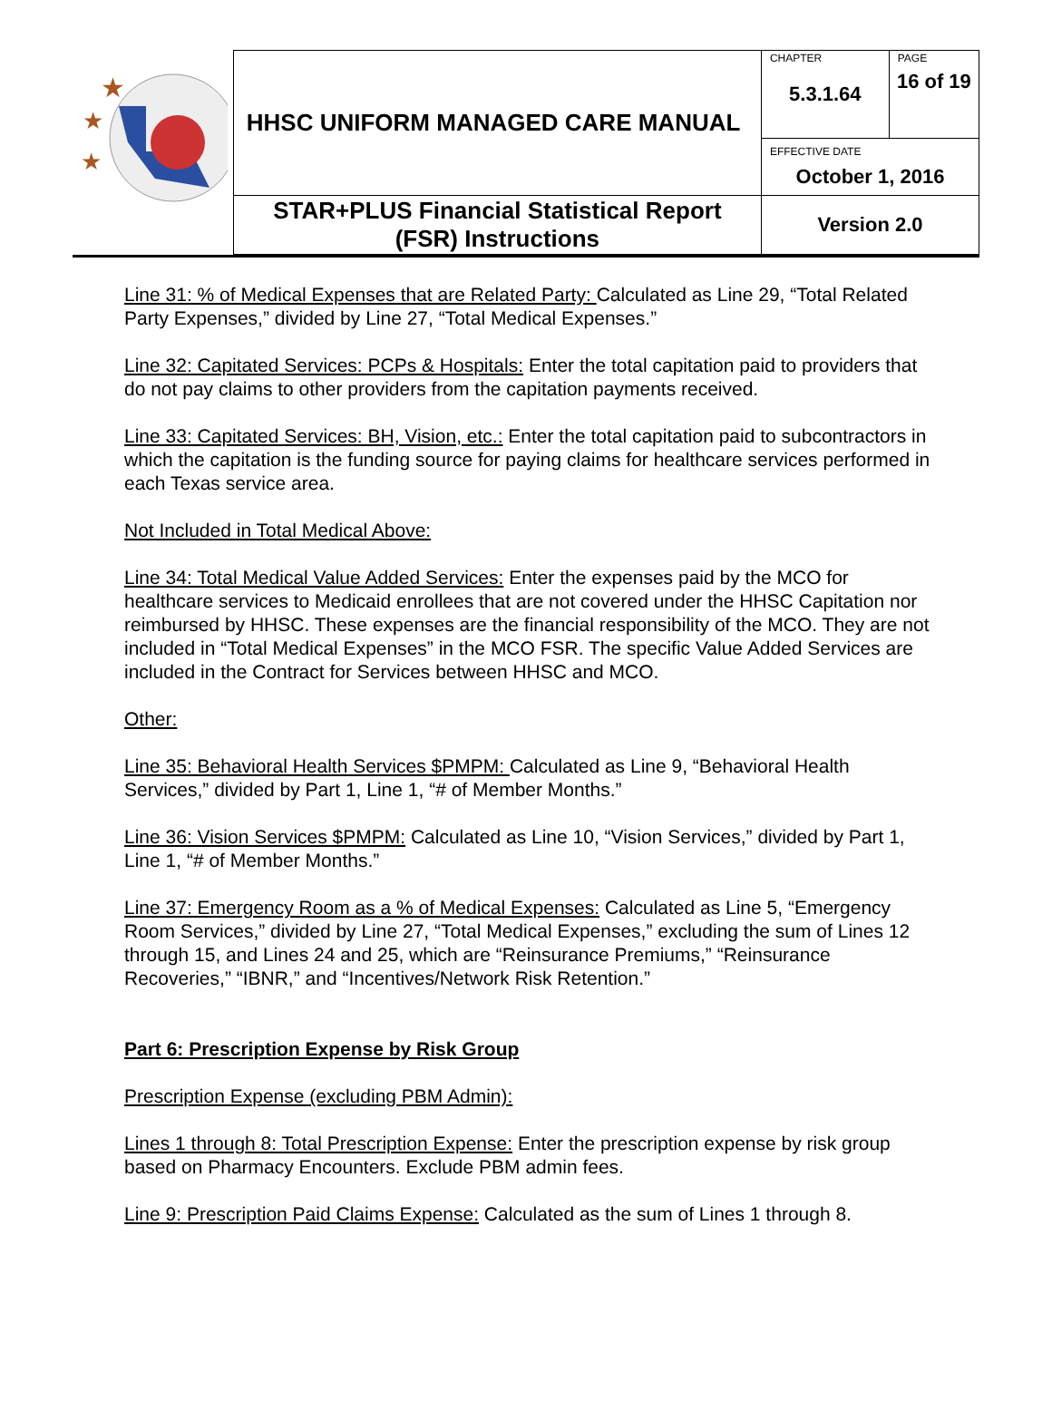| ★ ★ ★ | HHSC UNIFORM MANAGED CARE MANUAL | CHAPTER 5.3.1.64 | PAGE 16 of 19 |
| | | EFFECTIVE DATE October 1, 2016 | |
| | STAR+PLUS Financial Statistical Report (FSR) Instructions | Version 2.0 | |
Line 31: % of Medical Expenses that are Related Party: Calculated as Line 29, “Total Related Party Expenses,” divided by Line 27, “Total Medical Expenses.”
Line 32: Capitated Services: PCPs & Hospitals: Enter the total capitation paid to providers that do not pay claims to other providers from the capitation payments received.
Line 33: Capitated Services: BH, Vision, etc.: Enter the total capitation paid to subcontractors in which the capitation is the funding source for paying claims for healthcare services performed in each Texas service area.
Not Included in Total Medical Above:
Line 34: Total Medical Value Added Services: Enter the expenses paid by the MCO for healthcare services to Medicaid enrollees that are not covered under the HHSC Capitation nor reimbursed by HHSC. These expenses are the financial responsibility of the MCO. They are not included in “Total Medical Expenses” in the MCO FSR. The specific Value Added Services are included in the Contract for Services between HHSC and MCO.
Other:
Line 35: Behavioral Health Services $PMPM: Calculated as Line 9, “Behavioral Health Services,” divided by Part 1, Line 1, “# of Member Months.”
Line 36: Vision Services $PMPM: Calculated as Line 10, “Vision Services,” divided by Part 1, Line 1, “# of Member Months.”
Line 37: Emergency Room as a % of Medical Expenses: Calculated as Line 5, “Emergency Room Services,” divided by Line 27, “Total Medical Expenses,” excluding the sum of Lines 12 through 15, and Lines 24 and 25, which are “Reinsurance Premiums,” “Reinsurance Recoveries,” “IBNR,” and “Incentives/Network Risk Retention.”
Part 6: Prescription Expense by Risk Group
Prescription Expense (excluding PBM Admin):
Lines 1 through 8: Total Prescription Expense: Enter the prescription expense by risk group based on Pharmacy Encounters. Exclude PBM admin fees.
Line 9: Prescription Paid Claims Expense: Calculated as the sum of Lines 1 through 8.